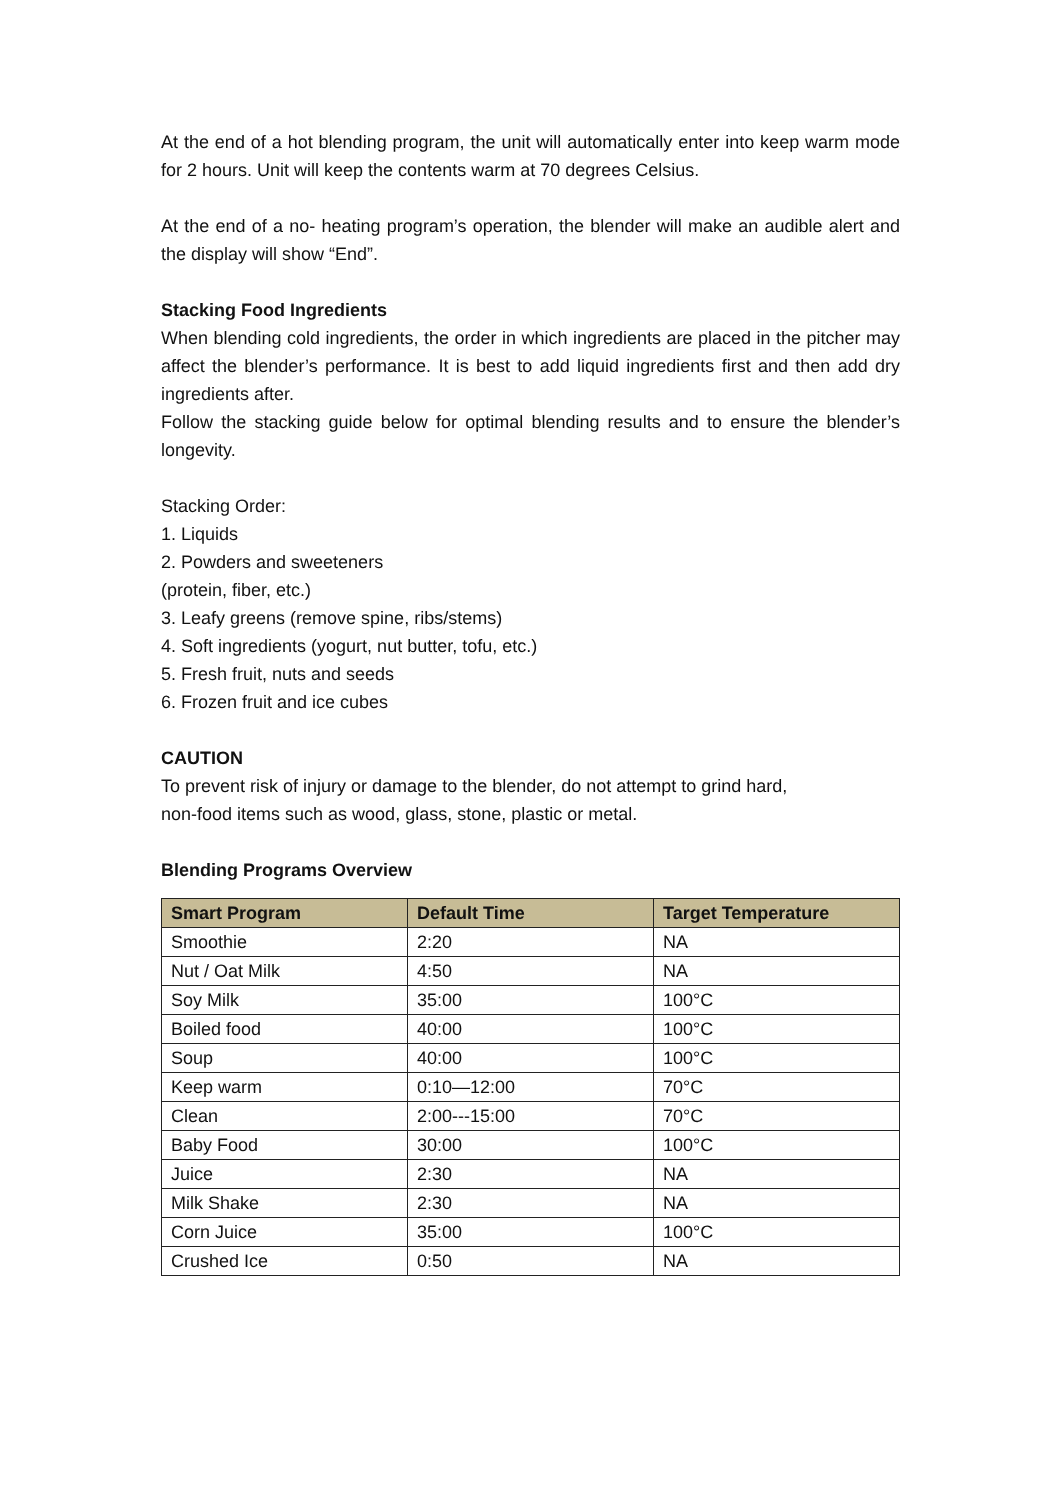At the end of a hot blending program, the unit will automatically enter into keep warm mode for 2 hours. Unit will keep the contents warm at 70 degrees Celsius.
At the end of a no- heating program’s operation, the blender will make an audible alert and the display will show “End”.
Stacking Food Ingredients
When blending cold ingredients, the order in which ingredients are placed in the pitcher may affect the blender’s performance. It is best to add liquid ingredients first and then add dry ingredients after.
Follow the stacking guide below for optimal blending results and to ensure the blender’s longevity.
Stacking Order:
1. Liquids
2. Powders and sweeteners
(protein, fiber, etc.)
3. Leafy greens (remove spine, ribs/stems)
4. Soft ingredients (yogurt, nut butter, tofu, etc.)
5. Fresh fruit, nuts and seeds
6. Frozen fruit and ice cubes
CAUTION
To prevent risk of injury or damage to the blender, do not attempt to grind hard,
non-food items such as wood, glass, stone, plastic or metal.
Blending Programs Overview
| Smart Program | Default Time | Target Temperature |
| --- | --- | --- |
| Smoothie | 2:20 | NA |
| Nut / Oat Milk | 4:50 | NA |
| Soy Milk | 35:00 | 100°C |
| Boiled food | 40:00 | 100°C |
| Soup | 40:00 | 100°C |
| Keep warm | 0:10—12:00 | 70°C |
| Clean | 2:00---15:00 | 70°C |
| Baby Food | 30:00 | 100°C |
| Juice | 2:30 | NA |
| Milk Shake | 2:30 | NA |
| Corn Juice | 35:00 | 100°C |
| Crushed Ice | 0:50 | NA |